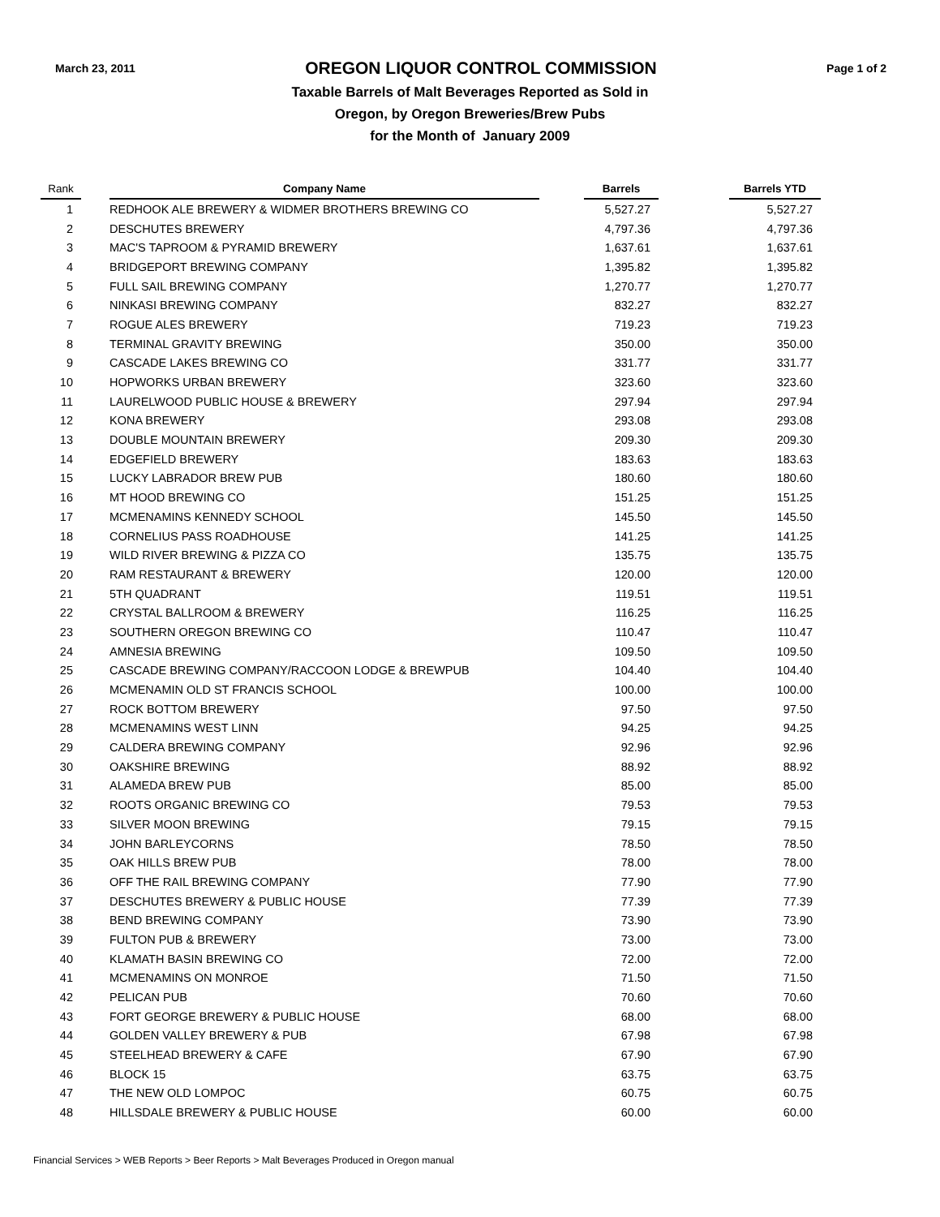March 23, 2011
OREGON LIQUOR CONTROL COMMISSION
Page 1 of 2
Taxable Barrels of Malt Beverages Reported as Sold in
Oregon, by Oregon Breweries/Brew Pubs
for the Month of January 2009
| Rank | | Company Name | | Barrels | | Barrels YTD |
| --- | --- | --- | --- | --- | --- | --- |
| 1 | | REDHOOK ALE BREWERY & WIDMER BROTHERS BREWING CO | | 5,527.27 | | 5,527.27 |
| 2 | | DESCHUTES BREWERY | | 4,797.36 | | 4,797.36 |
| 3 | | MAC'S TAPROOM & PYRAMID BREWERY | | 1,637.61 | | 1,637.61 |
| 4 | | BRIDGEPORT BREWING COMPANY | | 1,395.82 | | 1,395.82 |
| 5 | | FULL SAIL BREWING COMPANY | | 1,270.77 | | 1,270.77 |
| 6 | | NINKASI BREWING COMPANY | | 832.27 | | 832.27 |
| 7 | | ROGUE ALES BREWERY | | 719.23 | | 719.23 |
| 8 | | TERMINAL GRAVITY BREWING | | 350.00 | | 350.00 |
| 9 | | CASCADE LAKES BREWING CO | | 331.77 | | 331.77 |
| 10 | | HOPWORKS URBAN BREWERY | | 323.60 | | 323.60 |
| 11 | | LAURELWOOD PUBLIC HOUSE & BREWERY | | 297.94 | | 297.94 |
| 12 | | KONA BREWERY | | 293.08 | | 293.08 |
| 13 | | DOUBLE MOUNTAIN BREWERY | | 209.30 | | 209.30 |
| 14 | | EDGEFIELD BREWERY | | 183.63 | | 183.63 |
| 15 | | LUCKY LABRADOR BREW PUB | | 180.60 | | 180.60 |
| 16 | | MT HOOD BREWING CO | | 151.25 | | 151.25 |
| 17 | | MCMENAMINS KENNEDY SCHOOL | | 145.50 | | 145.50 |
| 18 | | CORNELIUS PASS ROADHOUSE | | 141.25 | | 141.25 |
| 19 | | WILD RIVER BREWING & PIZZA CO | | 135.75 | | 135.75 |
| 20 | | RAM RESTAURANT & BREWERY | | 120.00 | | 120.00 |
| 21 | | 5TH QUADRANT | | 119.51 | | 119.51 |
| 22 | | CRYSTAL BALLROOM & BREWERY | | 116.25 | | 116.25 |
| 23 | | SOUTHERN OREGON BREWING CO | | 110.47 | | 110.47 |
| 24 | | AMNESIA BREWING | | 109.50 | | 109.50 |
| 25 | | CASCADE BREWING COMPANY/RACCOON LODGE & BREWPUB | | 104.40 | | 104.40 |
| 26 | | MCMENAMIN OLD ST FRANCIS SCHOOL | | 100.00 | | 100.00 |
| 27 | | ROCK BOTTOM BREWERY | | 97.50 | | 97.50 |
| 28 | | MCMENAMINS WEST LINN | | 94.25 | | 94.25 |
| 29 | | CALDERA BREWING COMPANY | | 92.96 | | 92.96 |
| 30 | | OAKSHIRE BREWING | | 88.92 | | 88.92 |
| 31 | | ALAMEDA BREW PUB | | 85.00 | | 85.00 |
| 32 | | ROOTS ORGANIC BREWING CO | | 79.53 | | 79.53 |
| 33 | | SILVER MOON BREWING | | 79.15 | | 79.15 |
| 34 | | JOHN BARLEYCORNS | | 78.50 | | 78.50 |
| 35 | | OAK HILLS BREW PUB | | 78.00 | | 78.00 |
| 36 | | OFF THE RAIL BREWING COMPANY | | 77.90 | | 77.90 |
| 37 | | DESCHUTES BREWERY & PUBLIC HOUSE | | 77.39 | | 77.39 |
| 38 | | BEND BREWING COMPANY | | 73.90 | | 73.90 |
| 39 | | FULTON PUB & BREWERY | | 73.00 | | 73.00 |
| 40 | | KLAMATH BASIN BREWING CO | | 72.00 | | 72.00 |
| 41 | | MCMENAMINS ON MONROE | | 71.50 | | 71.50 |
| 42 | | PELICAN PUB | | 70.60 | | 70.60 |
| 43 | | FORT GEORGE BREWERY & PUBLIC HOUSE | | 68.00 | | 68.00 |
| 44 | | GOLDEN VALLEY BREWERY & PUB | | 67.98 | | 67.98 |
| 45 | | STEELHEAD BREWERY & CAFE | | 67.90 | | 67.90 |
| 46 | | BLOCK 15 | | 63.75 | | 63.75 |
| 47 | | THE NEW OLD LOMPOC | | 60.75 | | 60.75 |
| 48 | | HILLSDALE BREWERY & PUBLIC HOUSE | | 60.00 | | 60.00 |
Financial Services > WEB Reports > Beer Reports > Malt Beverages Produced in Oregon manual